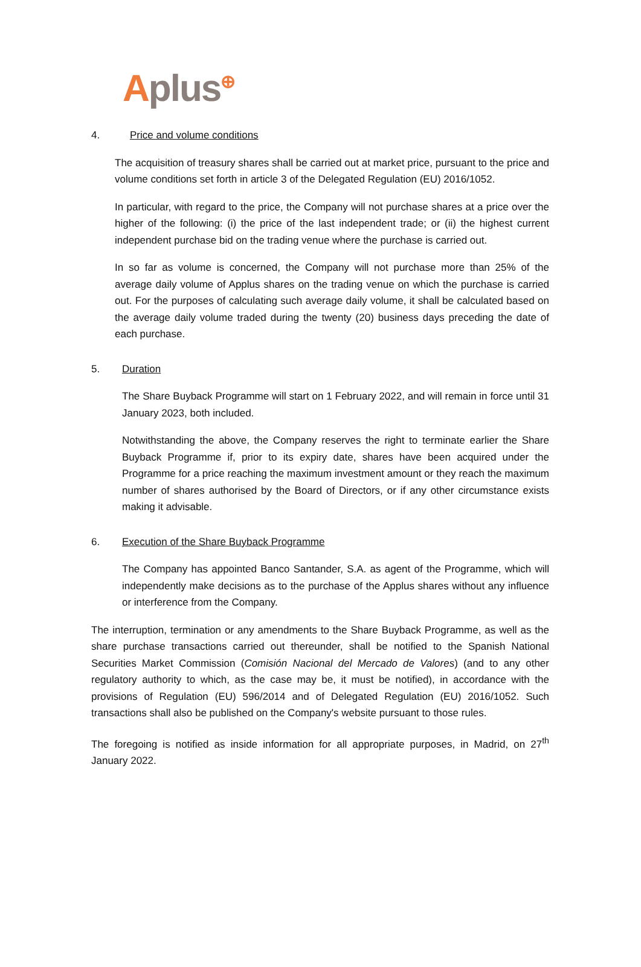Aplus<sup>⊕</sup>
4. Price and volume conditions
The acquisition of treasury shares shall be carried out at market price, pursuant to the price and volume conditions set forth in article 3 of the Delegated Regulation (EU) 2016/1052.
In particular, with regard to the price, the Company will not purchase shares at a price over the higher of the following: (i) the price of the last independent trade; or (ii) the highest current independent purchase bid on the trading venue where the purchase is carried out.
In so far as volume is concerned, the Company will not purchase more than 25% of the average daily volume of Applus shares on the trading venue on which the purchase is carried out. For the purposes of calculating such average daily volume, it shall be calculated based on the average daily volume traded during the twenty (20) business days preceding the date of each purchase.
5. Duration
The Share Buyback Programme will start on 1 February 2022, and will remain in force until 31 January 2023, both included.
Notwithstanding the above, the Company reserves the right to terminate earlier the Share Buyback Programme if, prior to its expiry date, shares have been acquired under the Programme for a price reaching the maximum investment amount or they reach the maximum number of shares authorised by the Board of Directors, or if any other circumstance exists making it advisable.
6. Execution of the Share Buyback Programme
The Company has appointed Banco Santander, S.A. as agent of the Programme, which will independently make decisions as to the purchase of the Applus shares without any influence or interference from the Company.
The interruption, termination or any amendments to the Share Buyback Programme, as well as the share purchase transactions carried out thereunder, shall be notified to the Spanish National Securities Market Commission (Comisión Nacional del Mercado de Valores) (and to any other regulatory authority to which, as the case may be, it must be notified), in accordance with the provisions of Regulation (EU) 596/2014 and of Delegated Regulation (EU) 2016/1052. Such transactions shall also be published on the Company's website pursuant to those rules.
The foregoing is notified as inside information for all appropriate purposes, in Madrid, on 27<sup>th</sup> January 2022.